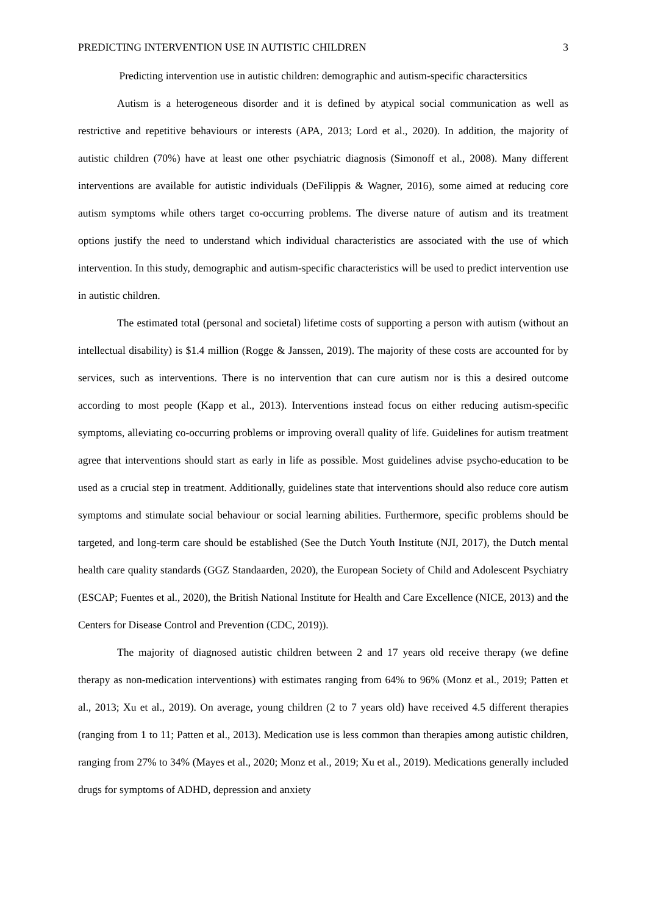PREDICTING INTERVENTION USE IN AUTISTIC CHILDREN 3
Predicting intervention use in autistic children: demographic and autism-specific charactersitics
Autism is a heterogeneous disorder and it is defined by atypical social communication as well as restrictive and repetitive behaviours or interests (APA, 2013; Lord et al., 2020). In addition, the majority of autistic children (70%) have at least one other psychiatric diagnosis (Simonoff et al., 2008). Many different interventions are available for autistic individuals (DeFilippis & Wagner, 2016), some aimed at reducing core autism symptoms while others target co-occurring problems. The diverse nature of autism and its treatment options justify the need to understand which individual characteristics are associated with the use of which intervention. In this study, demographic and autism-specific characteristics will be used to predict intervention use in autistic children.
The estimated total (personal and societal) lifetime costs of supporting a person with autism (without an intellectual disability) is $1.4 million (Rogge & Janssen, 2019). The majority of these costs are accounted for by services, such as interventions. There is no intervention that can cure autism nor is this a desired outcome according to most people (Kapp et al., 2013). Interventions instead focus on either reducing autism-specific symptoms, alleviating co-occurring problems or improving overall quality of life. Guidelines for autism treatment agree that interventions should start as early in life as possible. Most guidelines advise psycho-education to be used as a crucial step in treatment. Additionally, guidelines state that interventions should also reduce core autism symptoms and stimulate social behaviour or social learning abilities. Furthermore, specific problems should be targeted, and long-term care should be established (See the Dutch Youth Institute (NJI, 2017), the Dutch mental health care quality standards (GGZ Standaarden, 2020), the European Society of Child and Adolescent Psychiatry (ESCAP; Fuentes et al., 2020), the British National Institute for Health and Care Excellence (NICE, 2013) and the Centers for Disease Control and Prevention (CDC, 2019)).
The majority of diagnosed autistic children between 2 and 17 years old receive therapy (we define therapy as non-medication interventions) with estimates ranging from 64% to 96% (Monz et al., 2019; Patten et al., 2013; Xu et al., 2019). On average, young children (2 to 7 years old) have received 4.5 different therapies (ranging from 1 to 11; Patten et al., 2013). Medication use is less common than therapies among autistic children, ranging from 27% to 34% (Mayes et al., 2020; Monz et al., 2019; Xu et al., 2019). Medications generally included drugs for symptoms of ADHD, depression and anxiety